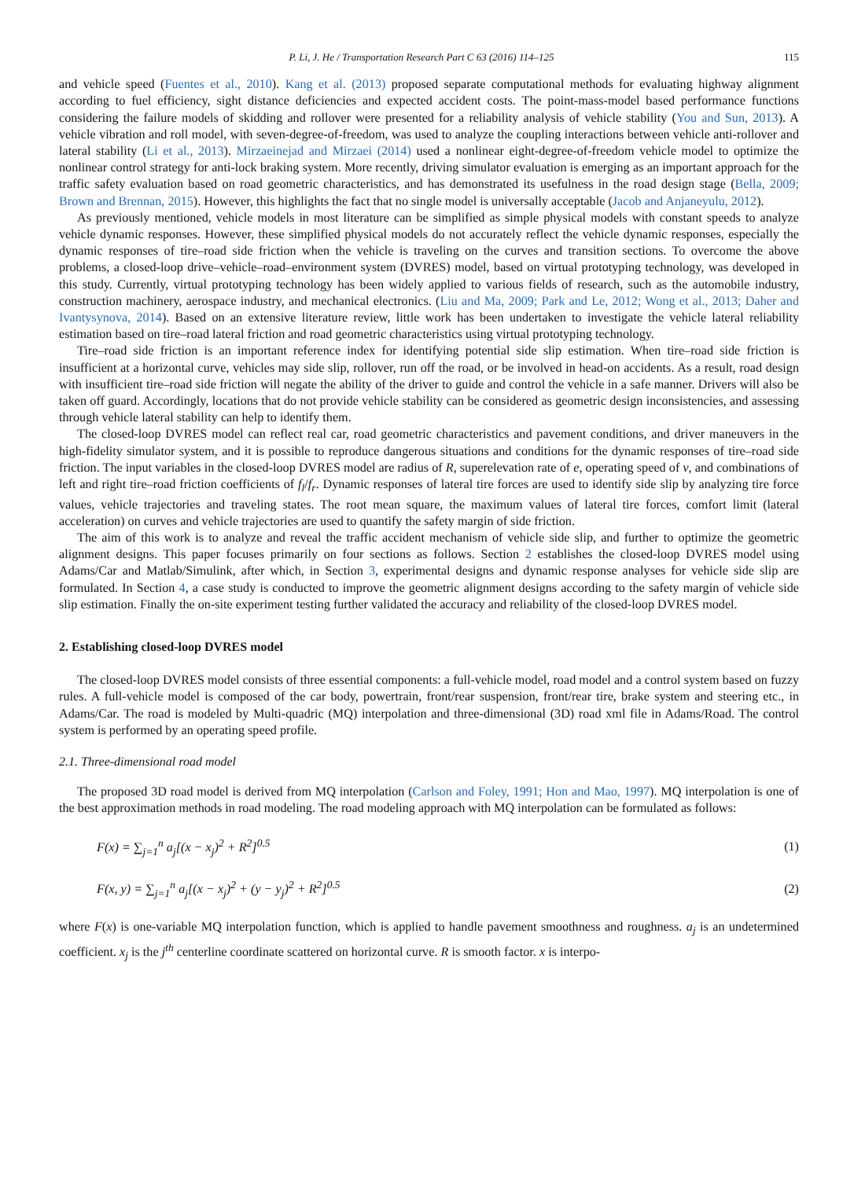P. Li, J. He / Transportation Research Part C 63 (2016) 114–125 115
and vehicle speed (Fuentes et al., 2010). Kang et al. (2013) proposed separate computational methods for evaluating highway alignment according to fuel efficiency, sight distance deficiencies and expected accident costs. The point-mass-model based performance functions considering the failure models of skidding and rollover were presented for a reliability analysis of vehicle stability (You and Sun, 2013). A vehicle vibration and roll model, with seven-degree-of-freedom, was used to analyze the coupling interactions between vehicle anti-rollover and lateral stability (Li et al., 2013). Mirzaeinejad and Mirzaei (2014) used a nonlinear eight-degree-of-freedom vehicle model to optimize the nonlinear control strategy for anti-lock braking system. More recently, driving simulator evaluation is emerging as an important approach for the traffic safety evaluation based on road geometric characteristics, and has demonstrated its usefulness in the road design stage (Bella, 2009; Brown and Brennan, 2015). However, this highlights the fact that no single model is universally acceptable (Jacob and Anjaneyulu, 2012).
As previously mentioned, vehicle models in most literature can be simplified as simple physical models with constant speeds to analyze vehicle dynamic responses. However, these simplified physical models do not accurately reflect the vehicle dynamic responses, especially the dynamic responses of tire–road side friction when the vehicle is traveling on the curves and transition sections. To overcome the above problems, a closed-loop drive–vehicle–road–environment system (DVRES) model, based on virtual prototyping technology, was developed in this study. Currently, virtual prototyping technology has been widely applied to various fields of research, such as the automobile industry, construction machinery, aerospace industry, and mechanical electronics. (Liu and Ma, 2009; Park and Le, 2012; Wong et al., 2013; Daher and Ivantysynova, 2014). Based on an extensive literature review, little work has been undertaken to investigate the vehicle lateral reliability estimation based on tire–road lateral friction and road geometric characteristics using virtual prototyping technology.
Tire–road side friction is an important reference index for identifying potential side slip estimation. When tire–road side friction is insufficient at a horizontal curve, vehicles may side slip, rollover, run off the road, or be involved in head-on accidents. As a result, road design with insufficient tire–road side friction will negate the ability of the driver to guide and control the vehicle in a safe manner. Drivers will also be taken off guard. Accordingly, locations that do not provide vehicle stability can be considered as geometric design inconsistencies, and assessing through vehicle lateral stability can help to identify them.
The closed-loop DVRES model can reflect real car, road geometric characteristics and pavement conditions, and driver maneuvers in the high-fidelity simulator system, and it is possible to reproduce dangerous situations and conditions for the dynamic responses of tire–road side friction. The input variables in the closed-loop DVRES model are radius of R, superelevation rate of e, operating speed of v, and combinations of left and right tire–road friction coefficients of f<sub>l</sub>/f<sub>r</sub>. Dynamic responses of lateral tire forces are used to identify side slip by analyzing tire force values, vehicle trajectories and traveling states. The root mean square, the maximum values of lateral tire forces, comfort limit (lateral acceleration) on curves and vehicle trajectories are used to quantify the safety margin of side friction.
The aim of this work is to analyze and reveal the traffic accident mechanism of vehicle side slip, and further to optimize the geometric alignment designs. This paper focuses primarily on four sections as follows. Section 2 establishes the closed-loop DVRES model using Adams/Car and Matlab/Simulink, after which, in Section 3, experimental designs and dynamic response analyses for vehicle side slip are formulated. In Section 4, a case study is conducted to improve the geometric alignment designs according to the safety margin of vehicle side slip estimation. Finally the on-site experiment testing further validated the accuracy and reliability of the closed-loop DVRES model.
2. Establishing closed-loop DVRES model
The closed-loop DVRES model consists of three essential components: a full-vehicle model, road model and a control system based on fuzzy rules. A full-vehicle model is composed of the car body, powertrain, front/rear suspension, front/rear tire, brake system and steering etc., in Adams/Car. The road is modeled by Multi-quadric (MQ) interpolation and three-dimensional (3D) road xml file in Adams/Road. The control system is performed by an operating speed profile.
2.1. Three-dimensional road model
The proposed 3D road model is derived from MQ interpolation (Carlson and Foley, 1991; Hon and Mao, 1997). MQ interpolation is one of the best approximation methods in road modeling. The road modeling approach with MQ interpolation can be formulated as follows:
F(x) = ∑<sub>j=1</sub><sup>n</sup> a<sub>j</sub>[(x − x<sub>j</sub>)<sup>2</sup> + R<sup>2</sup>]<sup>0.5</sup> (1)
F(x, y) = ∑<sub>j=1</sub><sup>n</sup> a<sub>j</sub>[(x − x<sub>j</sub>)<sup>2</sup> + (y − y<sub>j</sub>)<sup>2</sup> + R<sup>2</sup>]<sup>0.5</sup> (2)
where F(x) is one-variable MQ interpolation function, which is applied to handle pavement smoothness and roughness. a<sub>j</sub> is an undetermined coefficient. x<sub>j</sub> is the j<sup>th</sup> centerline coordinate scattered on horizontal curve. R is smooth factor. x is interpo-